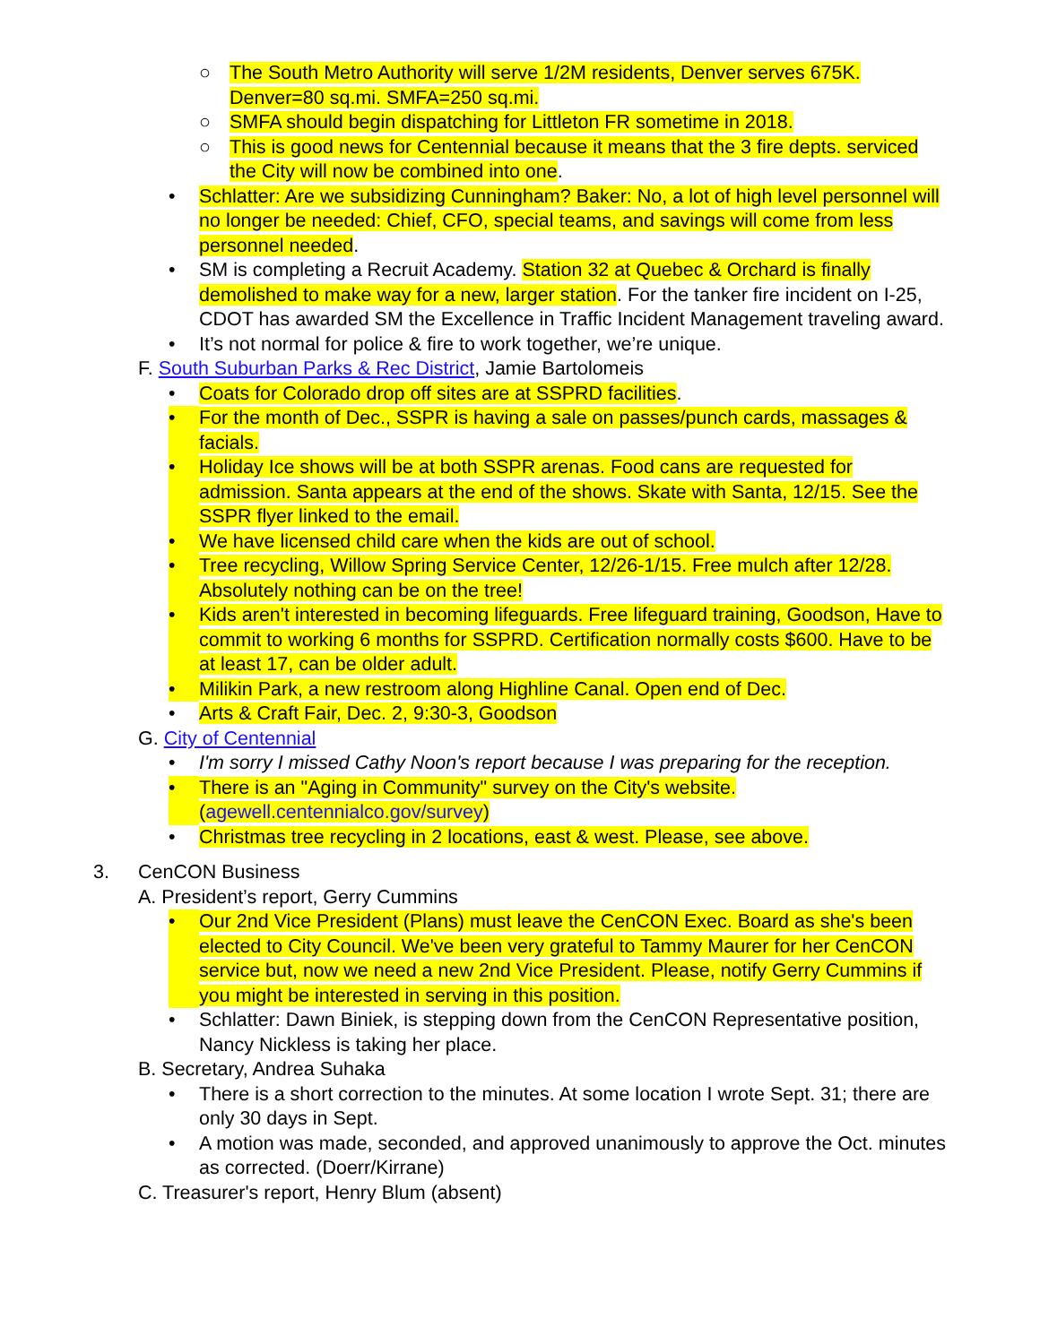○ The South Metro Authority will serve 1/2M residents, Denver serves 675K. Denver=80 sq.mi. SMFA=250 sq.mi.
○ SMFA should begin dispatching for Littleton FR sometime in 2018.
○ This is good news for Centennial because it means that the 3 fire depts. serviced the City will now be combined into one.
• Schlatter: Are we subsidizing Cunningham? Baker: No, a lot of high level personnel will no longer be needed: Chief, CFO, special teams, and savings will come from less personnel needed.
• SM is completing a Recruit Academy. Station 32 at Quebec & Orchard is finally demolished to make way for a new, larger station. For the tanker fire incident on I-25, CDOT has awarded SM the Excellence in Traffic Incident Management traveling award.
• It’s not normal for police & fire to work together, we’re unique.
F. South Suburban Parks & Rec District, Jamie Bartolomeis
• Coats for Colorado drop off sites are at SSPRD facilities.
• For the month of Dec., SSPR is having a sale on passes/punch cards, massages & facials.
• Holiday Ice shows will be at both SSPR arenas. Food cans are requested for admission. Santa appears at the end of the shows. Skate with Santa, 12/15. See the SSPR flyer linked to the email.
• We have licensed child care when the kids are out of school.
• Tree recycling, Willow Spring Service Center, 12/26-1/15. Free mulch after 12/28. Absolutely nothing can be on the tree!
• Kids aren't interested in becoming lifeguards. Free lifeguard training, Goodson, Have to commit to working 6 months for SSPRD. Certification normally costs $600. Have to be at least 17, can be older adult.
• Milikin Park, a new restroom along Highline Canal. Open end of Dec.
• Arts & Craft Fair, Dec. 2, 9:30-3, Goodson
G. City of Centennial
• I'm sorry I missed Cathy Noon's report because I was preparing for the reception.
• There is an "Aging in Community" survey on the City's website. (agewell.centennialco.gov/survey)
• Christmas tree recycling in 2 locations, east & west. Please, see above.
3. CenCON Business
A. President’s report, Gerry Cummins
• Our 2nd Vice President (Plans) must leave the CenCON Exec. Board as she's been elected to City Council. We've been very grateful to Tammy Maurer for her CenCON service but, now we need a new 2nd Vice President. Please, notify Gerry Cummins if you might be interested in serving in this position.
• Schlatter: Dawn Biniek, is stepping down from the CenCON Representative position, Nancy Nickless is taking her place.
B. Secretary, Andrea Suhaka
• There is a short correction to the minutes. At some location I wrote Sept. 31; there are only 30 days in Sept.
• A motion was made, seconded, and approved unanimously to approve the Oct. minutes as corrected. (Doerr/Kirrane)
C. Treasurer's report, Henry Blum (absent)